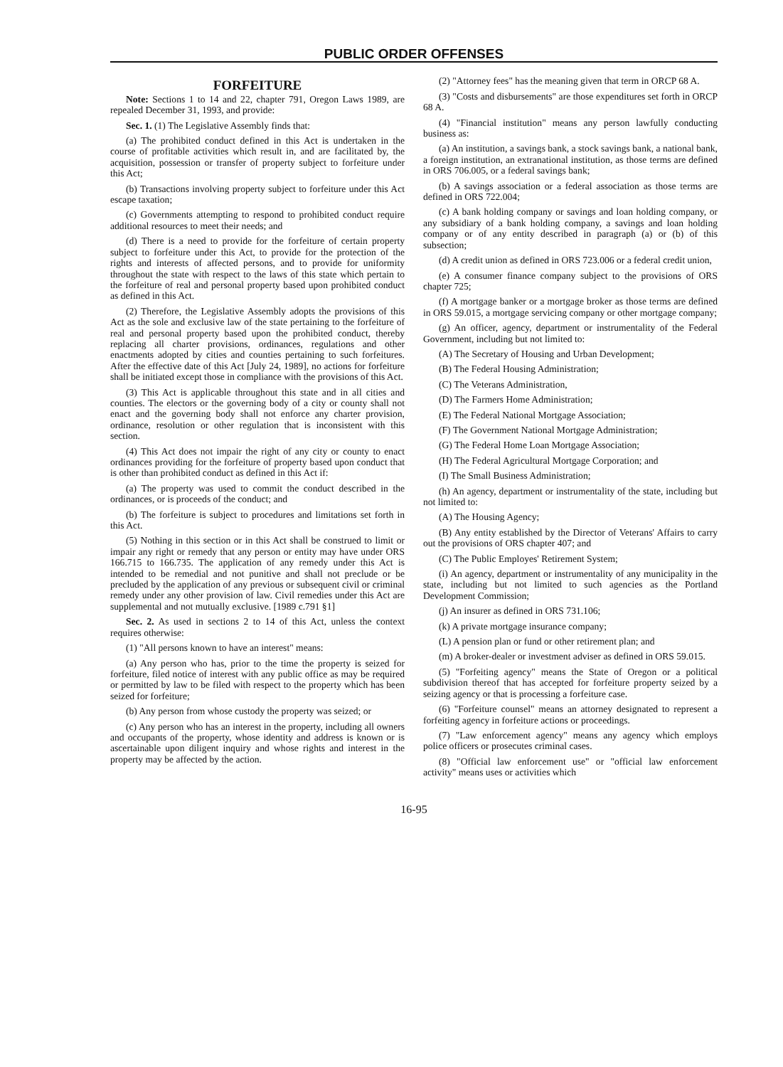PUBLIC ORDER OFFENSES
FORFEITURE
Note: Sections 1 to 14 and 22, chapter 791, Oregon Laws 1989, are repealed December 31, 1993, and provide:
Sec. 1. (1) The Legislative Assembly finds that:
(a) The prohibited conduct defined in this Act is undertaken in the course of profitable activities which result in, and are facilitated by, the acquisition, possession or transfer of property subject to forfeiture under this Act;
(b) Transactions involving property subject to forfeiture under this Act escape taxation;
(c) Governments attempting to respond to prohibited conduct require additional resources to meet their needs; and
(d) There is a need to provide for the forfeiture of certain property subject to forfeiture under this Act, to provide for the protection of the rights and interests of affected persons, and to provide for uniformity throughout the state with respect to the laws of this state which pertain to the forfeiture of real and personal property based upon prohibited conduct as defined in this Act.
(2) Therefore, the Legislative Assembly adopts the provisions of this Act as the sole and exclusive law of the state pertaining to the forfeiture of real and personal property based upon the prohibited conduct, thereby replacing all charter provisions, ordinances, regulations and other enactments adopted by cities and counties pertaining to such forfeitures. After the effective date of this Act [July 24, 1989], no actions for forfeiture shall be initiated except those in compliance with the provisions of this Act.
(3) This Act is applicable throughout this state and in all cities and counties. The electors or the governing body of a city or county shall not enact and the governing body shall not enforce any charter provision, ordinance, resolution or other regulation that is inconsistent with this section.
(4) This Act does not impair the right of any city or county to enact ordinances providing for the forfeiture of property based upon conduct that is other than prohibited conduct as defined in this Act if:
(a) The property was used to commit the conduct described in the ordinances, or is proceeds of the conduct; and
(b) The forfeiture is subject to procedures and limitations set forth in this Act.
(5) Nothing in this section or in this Act shall be construed to limit or impair any right or remedy that any person or entity may have under ORS 166.715 to 166.735. The application of any remedy under this Act is intended to be remedial and not punitive and shall not preclude or be precluded by the application of any previous or subsequent civil or criminal remedy under any other provision of law. Civil remedies under this Act are supplemental and not mutually exclusive. [1989 c.791 §1]
Sec. 2. As used in sections 2 to 14 of this Act, unless the context requires otherwise:
(1) "All persons known to have an interest" means:
(a) Any person who has, prior to the time the property is seized for forfeiture, filed notice of interest with any public office as may be required or permitted by law to be filed with respect to the property which has been seized for forfeiture;
(b) Any person from whose custody the property was seized; or
(c) Any person who has an interest in the property, including all owners and occupants of the property, whose identity and address is known or is ascertainable upon diligent inquiry and whose rights and interest in the property may be affected by the action.
(2) "Attorney fees" has the meaning given that term in ORCP 68 A.
(3) "Costs and disbursements" are those expenditures set forth in ORCP 68 A.
(4) "Financial institution" means any person lawfully conducting business as:
(a) An institution, a savings bank, a stock savings bank, a national bank, a foreign institution, an extranational institution, as those terms are defined in ORS 706.005, or a federal savings bank;
(b) A savings association or a federal association as those terms are defined in ORS 722.004;
(c) A bank holding company or savings and loan holding company, or any subsidiary of a bank holding company, a savings and loan holding company or of any entity described in paragraph (a) or (b) of this subsection;
(d) A credit union as defined in ORS 723.006 or a federal credit union,
(e) A consumer finance company subject to the provisions of ORS chapter 725;
(f) A mortgage banker or a mortgage broker as those terms are defined in ORS 59.015, a mortgage servicing company or other mortgage company;
(g) An officer, agency, department or instrumentality of the Federal Government, including but not limited to:
(A) The Secretary of Housing and Urban Development;
(B) The Federal Housing Administration;
(C) The Veterans Administration,
(D) The Farmers Home Administration;
(E) The Federal National Mortgage Association;
(F) The Government National Mortgage Administration;
(G) The Federal Home Loan Mortgage Association;
(H) The Federal Agricultural Mortgage Corporation; and
(I) The Small Business Administration;
(h) An agency, department or instrumentality of the state, including but not limited to:
(A) The Housing Agency;
(B) Any entity established by the Director of Veterans' Affairs to carry out the provisions of ORS chapter 407; and
(C) The Public Employes' Retirement System;
(i) An agency, department or instrumentality of any municipality in the state, including but not limited to such agencies as the Portland Development Commission;
(j) An insurer as defined in ORS 731.106;
(k) A private mortgage insurance company;
(L) A pension plan or fund or other retirement plan; and
(m) A broker-dealer or investment adviser as defined in ORS 59.015.
(5) "Forfeiting agency" means the State of Oregon or a political subdivision thereof that has accepted for forfeiture property seized by a seizing agency or that is processing a forfeiture case.
(6) "Forfeiture counsel" means an attorney designated to represent a forfeiting agency in forfeiture actions or proceedings.
(7) "Law enforcement agency" means any agency which employs police officers or prosecutes criminal cases.
(8) "Official law enforcement use" or "official law enforcement activity" means uses or activities which
16-95